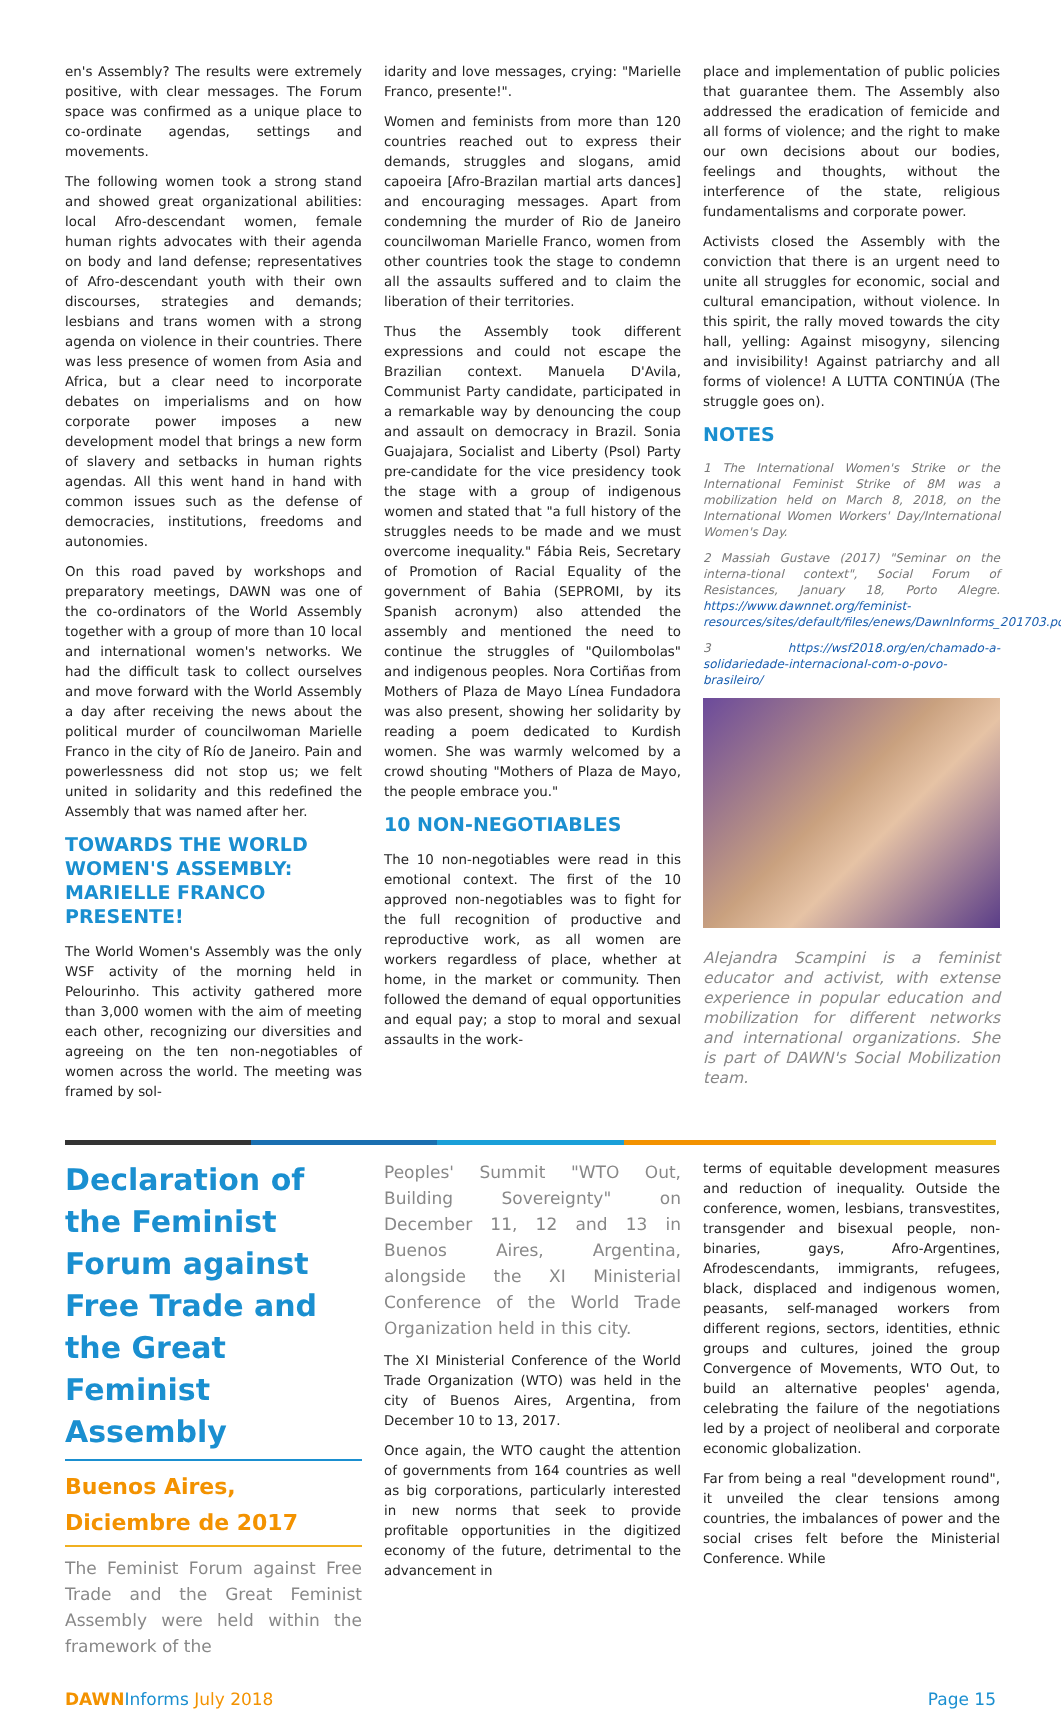en's Assembly? The results were extremely positive, with clear messages. The Forum space was confirmed as a unique place to co-ordinate agendas, settings and movements.
The following women took a strong stand and showed great organizational abilities: local Afro-descendant women, female human rights advocates with their agenda on body and land defense; representatives of Afro-descendant youth with their own discourses, strategies and demands; lesbians and trans women with a strong agenda on violence in their countries. There was less presence of women from Asia and Africa, but a clear need to incorporate debates on imperialisms and on how corporate power imposes a new development model that brings a new form of slavery and setbacks in human rights agendas. All this went hand in hand with common issues such as the defense of democracies, institutions, freedoms and autonomies.
On this road paved by workshops and preparatory meetings, DAWN was one of the co-ordinators of the World Assembly together with a group of more than 10 local and international women's networks. We had the difficult task to collect ourselves and move forward with the World Assembly a day after receiving the news about the political murder of councilwoman Marielle Franco in the city of Río de Janeiro. Pain and powerlessness did not stop us; we felt united in solidarity and this redefined the Assembly that was named after her.
TOWARDS THE WORLD WOMEN'S ASSEMBLY: MARIELLE FRANCO PRESENTE!
The World Women's Assembly was the only WSF activity of the morning held in Pelourinho. This activity gathered more than 3,000 women with the aim of meeting each other, recognizing our diversities and agreeing on the ten non-negotiables of women across the world. The meeting was framed by sol-
idarity and love messages, crying: "Marielle Franco, presente!".
Women and feminists from more than 120 countries reached out to express their demands, struggles and slogans, amid capoeira [Afro-Brazilan martial arts dances] and encouraging messages. Apart from condemning the murder of Rio de Janeiro councilwoman Marielle Franco, women from other countries took the stage to condemn all the assaults suffered and to claim the liberation of their territories.
Thus the Assembly took different expressions and could not escape the Brazilian context. Manuela D'Avila, Communist Party candidate, participated in a remarkable way by denouncing the coup and assault on democracy in Brazil. Sonia Guajajara, Socialist and Liberty (Psol) Party pre-candidate for the vice presidency took the stage with a group of indigenous women and stated that "a full history of the struggles needs to be made and we must overcome inequality." Fábia Reis, Secretary of Promotion of Racial Equality of the government of Bahia (SEPROMI, by its Spanish acronym) also attended the assembly and mentioned the need to continue the struggles of "Quilombolas" and indigenous peoples. Nora Cortiñas from Mothers of Plaza de Mayo Línea Fundadora was also present, showing her solidarity by reading a poem dedicated to Kurdish women. She was warmly welcomed by a crowd shouting "Mothers of Plaza de Mayo, the people embrace you."
10 NON-NEGOTIABLES
The 10 non-negotiables were read in this emotional context. The first of the 10 approved non-negotiables was to fight for the full recognition of productive and reproductive work, as all women are workers regardless of place, whether at home, in the market or community. Then followed the demand of equal opportunities and equal pay; a stop to moral and sexual assaults in the work-
place and implementation of public policies that guarantee them. The Assembly also addressed the eradication of femicide and all forms of violence; and the right to make our own decisions about our bodies, feelings and thoughts, without the interference of the state, religious fundamentalisms and corporate power.
Activists closed the Assembly with the conviction that there is an urgent need to unite all struggles for economic, social and cultural emancipation, without violence. In this spirit, the rally moved towards the city hall, yelling: Against misogyny, silencing and invisibility! Against patriarchy and all forms of violence! A LUTTA CONTINÚA (The struggle goes on).
NOTES
1 The International Women's Strike or the International Feminist Strike of 8M was a mobilization held on March 8, 2018, on the International Women Workers' Day/International Women's Day.
2 Massiah Gustave (2017) "Seminar on the interna-tional context", Social Forum of Resistances, January 18, Porto Alegre. https://www.dawnnet.org/feminist-resources/sites/default/files/enews/DawnInforms_201703.pdf
3 https://wsf2018.org/en/chamado-a-solidariedade-internacional-com-o-povo-brasileiro/
Alejandra Scampini is a feminist educator and activist, with extense experience in popular education and mobilization for different networks and international organizations. She is part of DAWN's Social Mobilization team.
Declaration of the Feminist Forum against Free Trade and the Great Feminist Assembly
Buenos Aires, Diciembre de 2017
The Feminist Forum against Free Trade and the Great Feminist Assembly were held within the framework of the
Peoples' Summit "WTO Out, Building Sovereignty" on December 11, 12 and 13 in Buenos Aires, Argentina, alongside the XI Ministerial Conference of the World Trade Organization held in this city.
The XI Ministerial Conference of the World Trade Organization (WTO) was held in the city of Buenos Aires, Argentina, from December 10 to 13, 2017.
Once again, the WTO caught the attention of governments from 164 countries as well as big corporations, particularly interested in new norms that seek to provide profitable opportunities in the digitized economy of the future, detrimental to the advancement in
terms of equitable development measures and reduction of inequality. Outside the conference, women, lesbians, transvestites, transgender and bisexual people, non-binaries, gays, Afro-Argentines, Afrodescendants, immigrants, refugees, black, displaced and indigenous women, peasants, self-managed workers from different regions, sectors, identities, ethnic groups and cultures, joined the group Convergence of Movements, WTO Out, to build an alternative peoples' agenda, celebrating the failure of the negotiations led by a project of neoliberal and corporate economic globalization.
Far from being a real "development round", it unveiled the clear tensions among countries, the imbalances of power and the social crises felt before the Ministerial Conference. While
DAWN Informs July 2018 Page 15